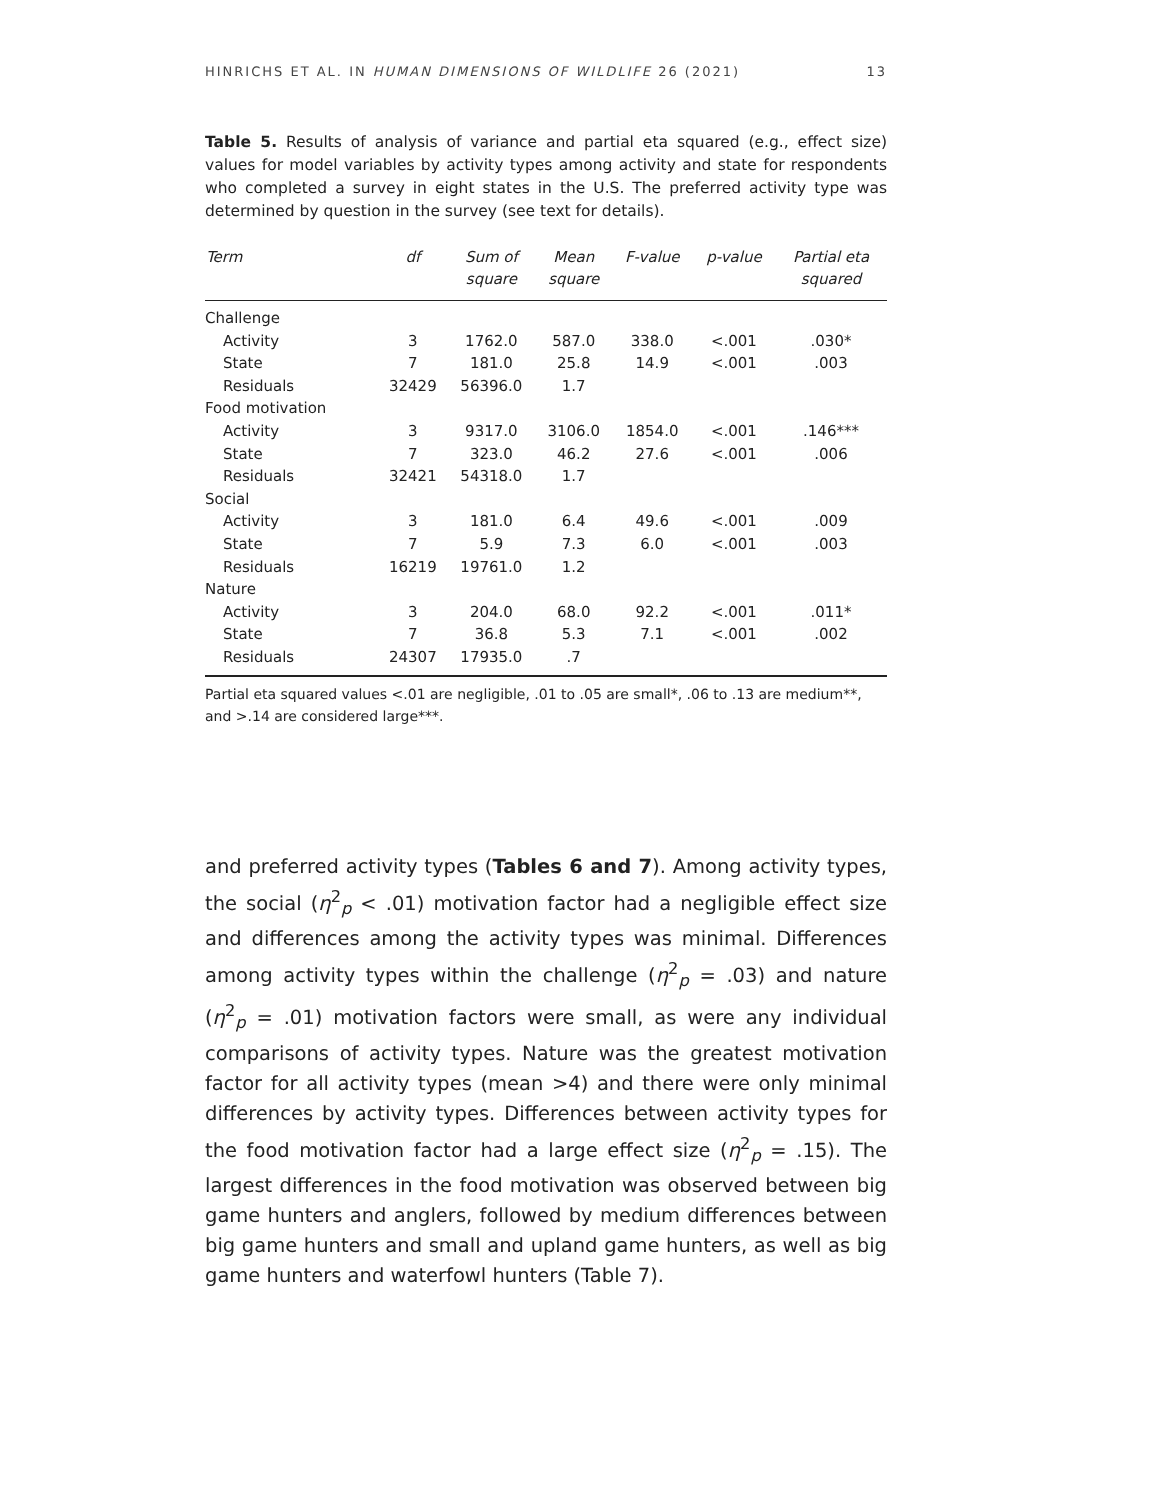HINRICHS ET AL. IN HUMAN DIMENSIONS OF WILDLIFE 26 (2021) 13
Table 5. Results of analysis of variance and partial eta squared (e.g., effect size) values for model variables by activity types among activity and state for respondents who completed a survey in eight states in the U.S. The preferred activity type was determined by question in the survey (see text for details).
| Term | df | Sum of square | Mean square | F-value | p-value | Partial eta squared |
| --- | --- | --- | --- | --- | --- | --- |
| Challenge | | | | | | |
| Activity | 3 | 1762.0 | 587.0 | 338.0 | <.001 | .030* |
| State | 7 | 181.0 | 25.8 | 14.9 | <.001 | .003 |
| Residuals | 32429 | 56396.0 | 1.7 | | | |
| Food motivation | | | | | | |
| Activity | 3 | 9317.0 | 3106.0 | 1854.0 | <.001 | .146*** |
| State | 7 | 323.0 | 46.2 | 27.6 | <.001 | .006 |
| Residuals | 32421 | 54318.0 | 1.7 | | | |
| Social | | | | | | |
| Activity | 3 | 181.0 | 6.4 | 49.6 | <.001 | .009 |
| State | 7 | 5.9 | 7.3 | 6.0 | <.001 | .003 |
| Residuals | 16219 | 19761.0 | 1.2 | | | |
| Nature | | | | | | |
| Activity | 3 | 204.0 | 68.0 | 92.2 | <.001 | .011* |
| State | 7 | 36.8 | 5.3 | 7.1 | <.001 | .002 |
| Residuals | 24307 | 17935.0 | .7 | | | |
Partial eta squared values <.01 are negligible, .01 to .05 are small*, .06 to .13 are medium**, and >.14 are considered large***.
and preferred activity types (Tables 6 and 7). Among activity types, the social (η<sup>2</sup><sub>p</sub> < .01) motivation factor had a negligible effect size and differences among the activity types was minimal. Differences among activity types within the challenge (η<sup>2</sup><sub>p</sub> = .03) and nature (η<sup>2</sup><sub>p</sub> = .01) motivation factors were small, as were any individual comparisons of activity types. Nature was the greatest motivation factor for all activity types (mean >4) and there were only minimal differences by activity types. Differences between activity types for the food motivation factor had a large effect size (η<sup>2</sup><sub>p</sub> = .15). The largest differences in the food motivation was observed between big game hunters and anglers, followed by medium differences between big game hunters and small and upland game hunters, as well as big game hunters and waterfowl hunters (Table 7).